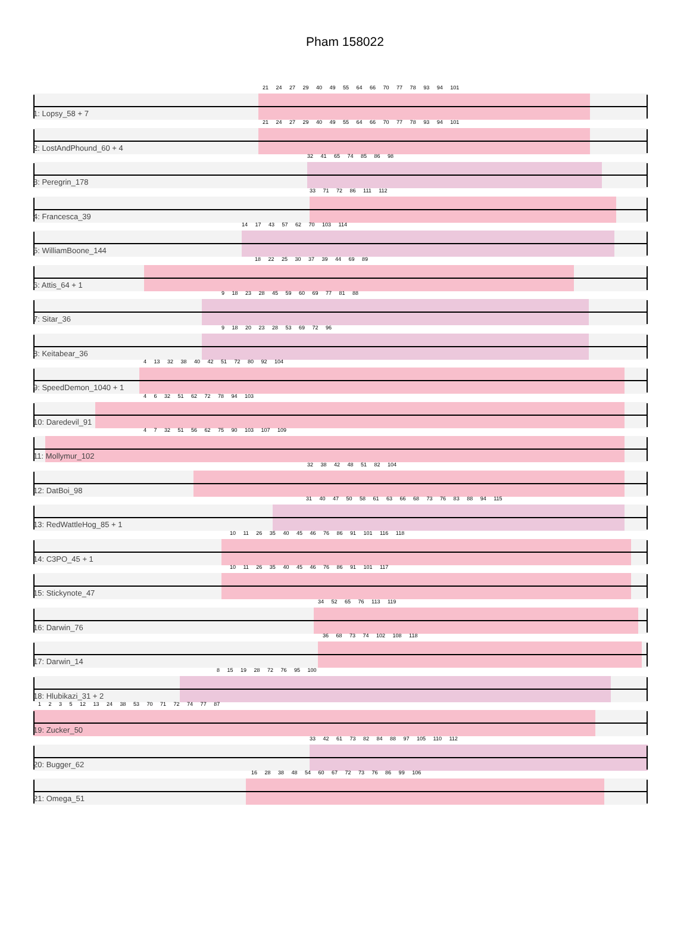Pham 158022
21 24 27 29 40 49 55 64 66 70 77 78 93 94 101
1: Lopsy_58 + 7
21 24 27 29 40 49 55 64 66 70 77 78 93 94 101
2: LostAndPhound_60 + 4
32 41 65 74 85 86 98
3: Peregrin_178
33 71 72 86 111 112
4: Francesca_39
14 17 43 57 62 70 103 114
5: WilliamBoone_144
18 22 25 30 37 39 44 69 89
6: Attis_64 + 1
9 18 23 28 45 59 60 69 77 81 88
7: Sitar_36
9 18 20 23 28 53 69 72 96
8: Keitabear_36
4 13 32 38 40 42 51 72 80 92 104
9: SpeedDemon_1040 + 1
4 6 32 51 62 72 78 94 103
10: Daredevil_91
4 7 32 51 56 62 75 90 103 107 109
11: Mollymur_102
32 38 42 48 51 82 104
12: DatBoi_98
31 40 47 50 58 61 63 66 68 73 76 83 88 94 115
13: RedWattleHog_85 + 1
10 11 26 35 40 45 46 76 86 91 101 116 118
14: C3PO_45 + 1
10 11 26 35 40 45 46 76 86 91 101 117
15: Stickynote_47
34 52 65 76 113 119
16: Darwin_76
36 68 73 74 102 108 118
17: Darwin_14
8 15 19 28 72 76 95 100
18: Hlubikazi_31 + 2
1 2 3 5 12 13 24 38 53 70 71 72 74 77 87
19: Zucker_50
33 42 61 73 82 84 88 97 105 110 112
20: Bugger_62
16 28 38 48 54 60 67 72 73 76 86 99 106
21: Omega_51